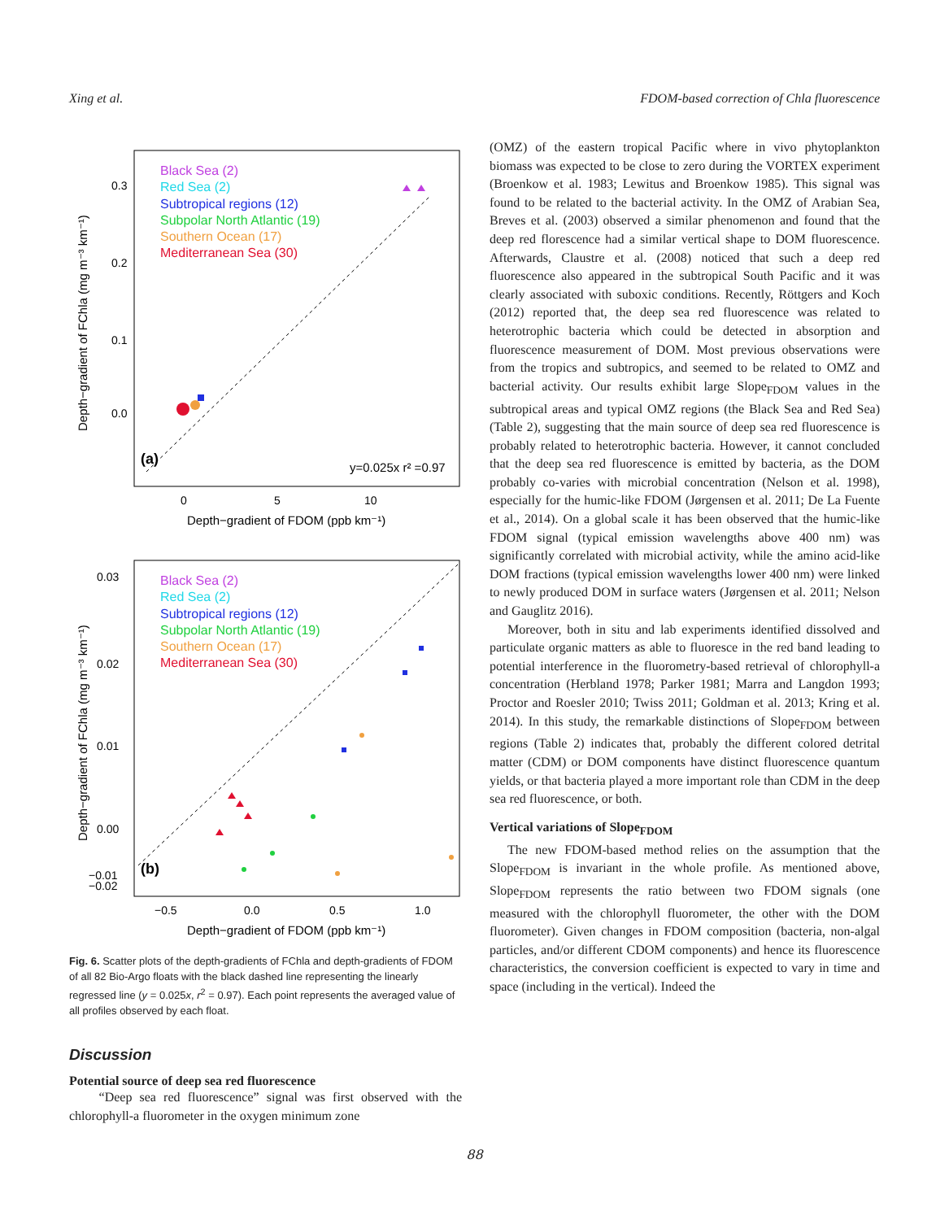Xing et al. FDOM-based correction of Chla fluorescence
Black Sea (2)
Red Sea (2)
Subtropical regions (12)
Subpolar North Atlantic (19)
Southern Ocean (17)
Mediterranean Sea (30)
(a)
y=0.025x r² =0.97
0.0
0.1
0.2
0.3
0
5
10
Depth−gradient of FDOM (ppb km⁻¹)
Depth−gradient of FChla (mg m⁻³ km⁻¹)
Black Sea (2)
Red Sea (2)
Subtropical regions (12)
Subpolar North Atlantic (19)
Southern Ocean (17)
Mediterranean Sea (30)
(b)
0.03
0.02
0.01
0.00
−0.01
−0.02
−0.5
0.0
0.5
1.0
Depth−gradient of FDOM (ppb km⁻¹)
Depth−gradient of FChla (mg m⁻³ km⁻¹)
Fig. 6. Scatter plots of the depth-gradients of FChla and depth-gradients of FDOM of all 82 Bio-Argo floats with the black dashed line representing the linearly regressed line (y = 0.025x, r<sup>2</sup> = 0.97). Each point represents the averaged value of all profiles observed by each float.
Discussion
Potential source of deep sea red fluorescence
“Deep sea red fluorescence” signal was first observed with the chlorophyll-a fluorometer in the oxygen minimum zone
(OMZ) of the eastern tropical Pacific where in vivo phytoplankton biomass was expected to be close to zero during the VORTEX experiment (Broenkow et al. 1983; Lewitus and Broenkow 1985). This signal was found to be related to the bacterial activity. In the OMZ of Arabian Sea, Breves et al. (2003) observed a similar phenomenon and found that the deep red florescence had a similar vertical shape to DOM fluorescence. Afterwards, Claustre et al. (2008) noticed that such a deep red fluorescence also appeared in the subtropical South Pacific and it was clearly associated with suboxic conditions. Recently, Röttgers and Koch (2012) reported that, the deep sea red fluorescence was related to heterotrophic bacteria which could be detected in absorption and fluorescence measurement of DOM. Most previous observations were from the tropics and subtropics, and seemed to be related to OMZ and bacterial activity. Our results exhibit large Slope<sub>FDOM</sub> values in the subtropical areas and typical OMZ regions (the Black Sea and Red Sea) (Table 2), suggesting that the main source of deep sea red fluorescence is probably related to heterotrophic bacteria. However, it cannot concluded that the deep sea red fluorescence is emitted by bacteria, as the DOM probably co-varies with microbial concentration (Nelson et al. 1998), especially for the humic-like FDOM (Jørgensen et al. 2011; De La Fuente et al., 2014). On a global scale it has been observed that the humic-like FDOM signal (typical emission wavelengths above 400 nm) was significantly correlated with microbial activity, while the amino acid-like DOM fractions (typical emission wavelengths lower 400 nm) were linked to newly produced DOM in surface waters (Jørgensen et al. 2011; Nelson and Gauglitz 2016).
Moreover, both in situ and lab experiments identified dissolved and particulate organic matters as able to fluoresce in the red band leading to potential interference in the fluorometry-based retrieval of chlorophyll-a concentration (Herbland 1978; Parker 1981; Marra and Langdon 1993; Proctor and Roesler 2010; Twiss 2011; Goldman et al. 2013; Kring et al. 2014). In this study, the remarkable distinctions of Slope<sub>FDOM</sub> between regions (Table 2) indicates that, probably the different colored detrital matter (CDM) or DOM components have distinct fluorescence quantum yields, or that bacteria played a more important role than CDM in the deep sea red fluorescence, or both.
Vertical variations of Slope<sub>FDOM</sub>
The new FDOM-based method relies on the assumption that the Slope<sub>FDOM</sub> is invariant in the whole profile. As mentioned above, Slope<sub>FDOM</sub> represents the ratio between two FDOM signals (one measured with the chlorophyll fluorometer, the other with the DOM fluorometer). Given changes in FDOM composition (bacteria, non-algal particles, and/or different CDOM components) and hence its fluorescence characteristics, the conversion coefficient is expected to vary in time and space (including in the vertical). Indeed the
88